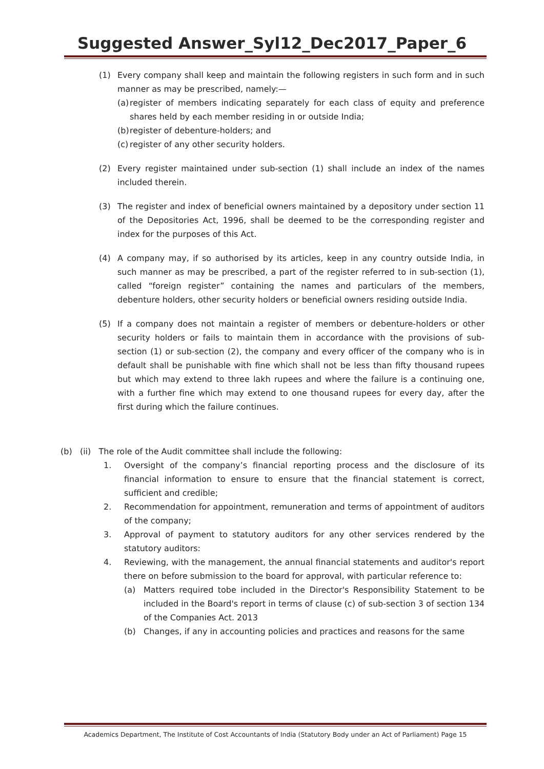Suggested Answer_Syl12_Dec2017_Paper_6
(1) Every company shall keep and maintain the following registers in such form and in such manner as may be prescribed, namely:—
(a)
register of members indicating separately for each class of equity and preference shares held by each member residing in or outside India;
(b)
register of debenture-holders; and
(c)
register of any other security holders.
(2) Every register maintained under sub-section (1) shall include an index of the names included therein.
(3) The register and index of beneficial owners maintained by a depository under section 11 of the Depositories Act, 1996, shall be deemed to be the corresponding register and index for the purposes of this Act.
(4) A company may, if so authorised by its articles, keep in any country outside India, in such manner as may be prescribed, a part of the register referred to in sub-section (1), called “foreign register” containing the names and particulars of the members, debenture holders, other security holders or beneficial owners residing outside India.
(5) If a company does not maintain a register of members or debenture-holders or other security holders or fails to maintain them in accordance with the provisions of sub-section (1) or sub-section (2), the company and every officer of the company who is in default shall be punishable with fine which shall not be less than fifty thousand rupees but which may extend to three lakh rupees and where the failure is a continuing one, with a further fine which may extend to one thousand rupees for every day, after the first during which the failure continues.
(b) (ii) The role of the Audit committee shall include the following:
1. Oversight of the company’s financial reporting process and the disclosure of its financial information to ensure to ensure that the financial statement is correct, sufficient and credible;
2. Recommendation for appointment, remuneration and terms of appointment of auditors of the company;
3. Approval of payment to statutory auditors for any other services rendered by the statutory auditors:
4. Reviewing, with the management, the annual financial statements and auditor's report there on before submission to the board for approval, with particular reference to:
(a) Matters required tobe included in the Director's Responsibility Statement to be included in the Board's report in terms of clause (c) of sub-section 3 of section 134 of the Companies Act. 2013
(b) Changes, if any in accounting policies and practices and reasons for the same
Academics Department, The Institute of Cost Accountants of India (Statutory Body under an Act of Parliament) Page 15